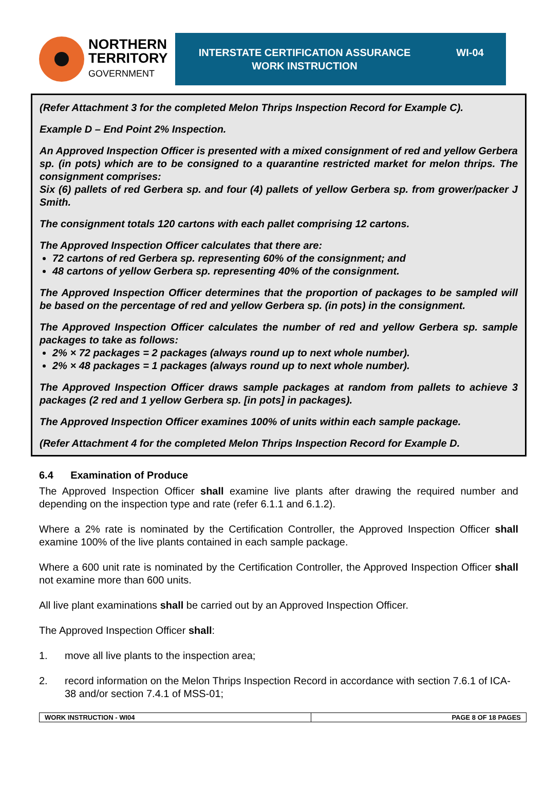NORTHERN
TERRITORY
GOVERNMENT
INTERSTATE CERTIFICATION ASSURANCE
WORK INSTRUCTION
WI-04
(Refer Attachment 3 for the completed Melon Thrips Inspection Record for Example C).
Example D – End Point 2% Inspection.
An Approved Inspection Officer is presented with a mixed consignment of red and yellow Gerbera sp. (in pots) which are to be consigned to a quarantine restricted market for melon thrips. The consignment comprises:
Six (6) pallets of red Gerbera sp. and four (4) pallets of yellow Gerbera sp. from grower/packer J Smith.
The consignment totals 120 cartons with each pallet comprising 12 cartons.
The Approved Inspection Officer calculates that there are:
72 cartons of red Gerbera sp. representing 60% of the consignment; and
48 cartons of yellow Gerbera sp. representing 40% of the consignment.
The Approved Inspection Officer determines that the proportion of packages to be sampled will be based on the percentage of red and yellow Gerbera sp. (in pots) in the consignment.
The Approved Inspection Officer calculates the number of red and yellow Gerbera sp. sample packages to take as follows:
2% × 72 packages = 2 packages (always round up to next whole number).
2% × 48 packages = 1 packages (always round up to next whole number).
The Approved Inspection Officer draws sample packages at random from pallets to achieve 3 packages (2 red and 1 yellow Gerbera sp. [in pots] in packages).
The Approved Inspection Officer examines 100% of units within each sample package.
(Refer Attachment 4 for the completed Melon Thrips Inspection Record for Example D.
6.4 Examination of Produce
The Approved Inspection Officer shall examine live plants after drawing the required number and depending on the inspection type and rate (refer 6.1.1 and 6.1.2).
Where a 2% rate is nominated by the Certification Controller, the Approved Inspection Officer shall examine 100% of the live plants contained in each sample package.
Where a 600 unit rate is nominated by the Certification Controller, the Approved Inspection Officer shall not examine more than 600 units.
All live plant examinations shall be carried out by an Approved Inspection Officer.
The Approved Inspection Officer shall:
1. move all live plants to the inspection area;
2. record information on the Melon Thrips Inspection Record in accordance with section 7.6.1 of ICA-38 and/or section 7.4.1 of MSS-01;
| WORK INSTRUCTION - WI04 | PAGE 8 OF 18 PAGES |